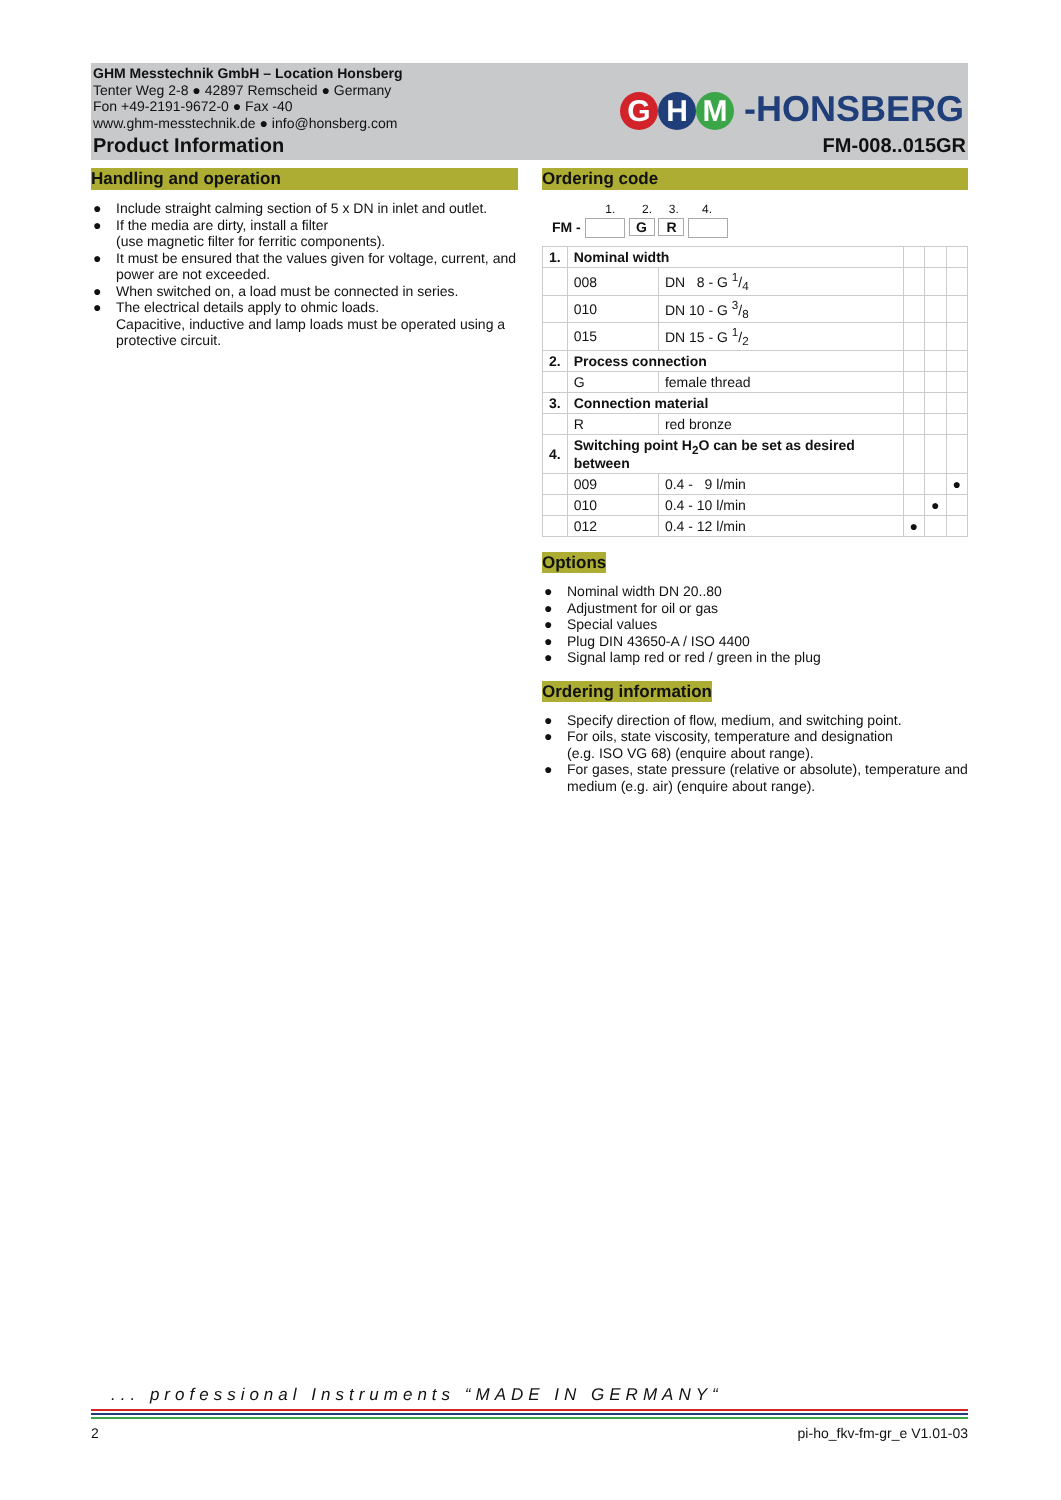GHM Messtechnik GmbH – Location Honsberg
Tenter Weg 2-8 ● 42897 Remscheid ● Germany
Fon +49-2191-9672-0 ● Fax -40
www.ghm-messtechnik.de ● info@honsberg.com
Product Information FM-008..015GR
G H M -HONSBERG
Handling and operation
● Include straight calming section of 5 x DN in inlet and outlet.
● If the media are dirty, install a filter
(use magnetic filter for ferritic components).
● It must be ensured that the values given for voltage, current, and power are not exceeded.
● When switched on, a load must be connected in series.
● The electrical details apply to ohmic loads.
Capacitive, inductive and lamp loads must be operated using a protective circuit.
Ordering code
1. 2. 3. 4.
FM - G R
| 1. | Nominal width | | | | |
| | 008 | DN 8 - G 1/4 | | | |
| | 010 | DN 10 - G 3/8 | | | |
| | 015 | DN 15 - G 1/2 | | | |
| 2. | Process connection | | | | |
| | G | female thread | | | |
| 3. | Connection material | | | | |
| | R | red bronze | | | |
| 4. | Switching point H<sub>2</sub>O can be set as desired between | | | | |
| | 009 | 0.4 - 9 l/min | | | ● |
| | 010 | 0.4 - 10 l/min | | ● | |
| | 012 | 0.4 - 12 l/min | ● | | |
Options
● Nominal width DN 20..80
● Adjustment for oil or gas
● Special values
● Plug DIN 43650-A / ISO 4400
● Signal lamp red or red / green in the plug
Ordering information
● Specify direction of flow, medium, and switching point.
● For oils, state viscosity, temperature and designation
(e.g. ISO VG 68) (enquire about range).
● For gases, state pressure (relative or absolute), temperature and medium (e.g. air) (enquire about range).
... professional Instruments “MADE IN GERMANY“
2 pi-ho_fkv-fm-gr_e V1.01-03